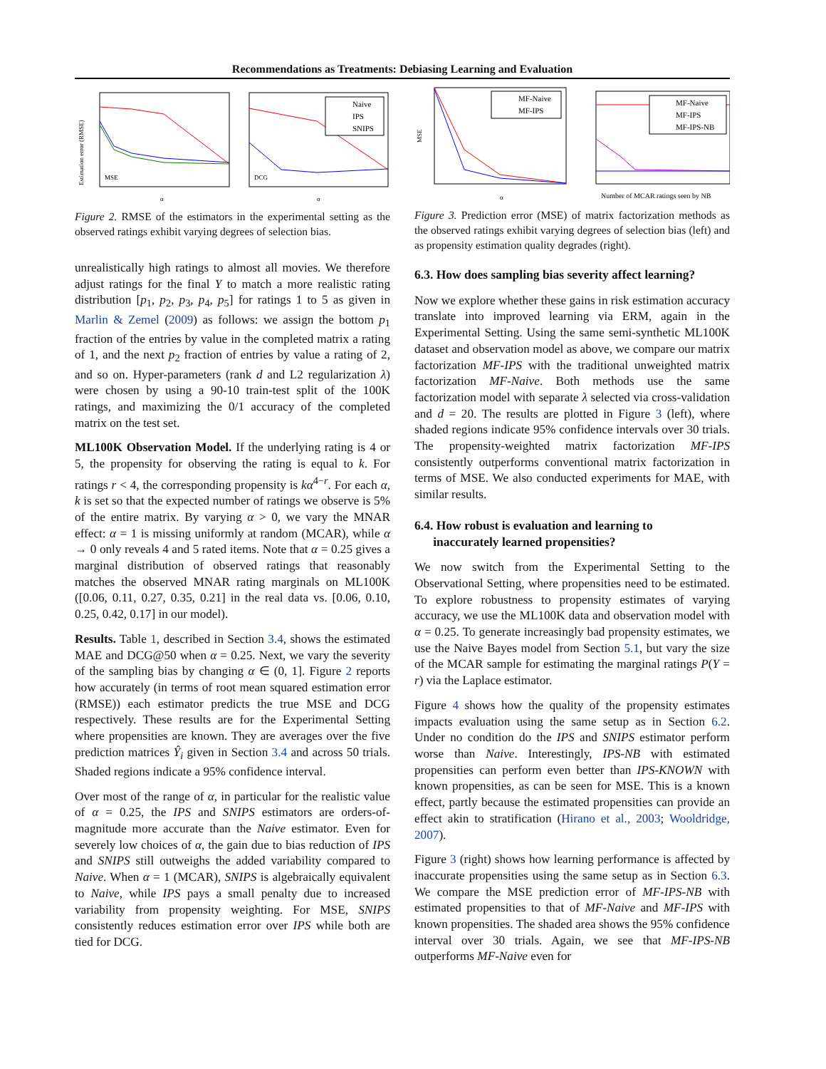Recommendations as Treatments: Debiasing Learning and Evaluation
MSE
Estimation error (RMSE)
DCG
Naive
IPS
SNIPS
α
α
Figure 2. RMSE of the estimators in the experimental setting as the observed ratings exhibit varying degrees of selection bias.
unrealistically high ratings to almost all movies. We therefore adjust ratings for the final Y to match a more realistic rating distribution [p<sub>1</sub>, p<sub>2</sub>, p<sub>3</sub>, p<sub>4</sub>, p<sub>5</sub>] for ratings 1 to 5 as given in Marlin & Zemel (2009) as follows: we assign the bottom p<sub>1</sub> fraction of the entries by value in the completed matrix a rating of 1, and the next p<sub>2</sub> fraction of entries by value a rating of 2, and so on. Hyper-parameters (rank d and L2 regularization λ) were chosen by using a 90-10 train-test split of the 100K ratings, and maximizing the 0/1 accuracy of the completed matrix on the test set.
ML100K Observation Model. If the underlying rating is 4 or 5, the propensity for observing the rating is equal to k. For ratings r < 4, the corresponding propensity is kα<sup>4−r</sup>. For each α, k is set so that the expected number of ratings we observe is 5% of the entire matrix. By varying α > 0, we vary the MNAR effect: α = 1 is missing uniformly at random (MCAR), while α → 0 only reveals 4 and 5 rated items. Note that α = 0.25 gives a marginal distribution of observed ratings that reasonably matches the observed MNAR rating marginals on ML100K ([0.06, 0.11, 0.27, 0.35, 0.21] in the real data vs. [0.06, 0.10, 0.25, 0.42, 0.17] in our model).
Results. Table 1, described in Section 3.4, shows the estimated MAE and DCG@50 when α = 0.25. Next, we vary the severity of the sampling bias by changing α ∈ (0, 1]. Figure 2 reports how accurately (in terms of root mean squared estimation error (RMSE)) each estimator predicts the true MSE and DCG respectively. These results are for the Experimental Setting where propensities are known. They are averages over the five prediction matrices Ŷ<sub>i</sub> given in Section 3.4 and across 50 trials. Shaded regions indicate a 95% confidence interval.
Over most of the range of α, in particular for the realistic value of α = 0.25, the IPS and SNIPS estimators are orders-of-magnitude more accurate than the Naive estimator. Even for severely low choices of α, the gain due to bias reduction of IPS and SNIPS still outweighs the added variability compared to Naive. When α = 1 (MCAR), SNIPS is algebraically equivalent to Naive, while IPS pays a small penalty due to increased variability from propensity weighting. For MSE, SNIPS consistently reduces estimation error over IPS while both are tied for DCG.
MF-Naive
MF-IPS
MSE
MF-Naive
MF-IPS
MF-IPS-NB
Number of MCAR ratings seen by NB
α
Figure 3. Prediction error (MSE) of matrix factorization methods as the observed ratings exhibit varying degrees of selection bias (left) and as propensity estimation quality degrades (right).
6.3. How does sampling bias severity affect learning?
Now we explore whether these gains in risk estimation accuracy translate into improved learning via ERM, again in the Experimental Setting. Using the same semi-synthetic ML100K dataset and observation model as above, we compare our matrix factorization MF-IPS with the traditional unweighted matrix factorization MF-Naive. Both methods use the same factorization model with separate λ selected via cross-validation and d = 20. The results are plotted in Figure 3 (left), where shaded regions indicate 95% confidence intervals over 30 trials. The propensity-weighted matrix factorization MF-IPS consistently outperforms conventional matrix factorization in terms of MSE. We also conducted experiments for MAE, with similar results.
6.4. How robust is evaluation and learning to
inaccurately learned propensities?
We now switch from the Experimental Setting to the Observational Setting, where propensities need to be estimated. To explore robustness to propensity estimates of varying accuracy, we use the ML100K data and observation model with α = 0.25. To generate increasingly bad propensity estimates, we use the Naive Bayes model from Section 5.1, but vary the size of the MCAR sample for estimating the marginal ratings P(Y = r) via the Laplace estimator.
Figure 4 shows how the quality of the propensity estimates impacts evaluation using the same setup as in Section 6.2. Under no condition do the IPS and SNIPS estimator perform worse than Naive. Interestingly, IPS-NB with estimated propensities can perform even better than IPS-KNOWN with known propensities, as can be seen for MSE. This is a known effect, partly because the estimated propensities can provide an effect akin to stratification (Hirano et al., 2003; Wooldridge, 2007).
Figure 3 (right) shows how learning performance is affected by inaccurate propensities using the same setup as in Section 6.3. We compare the MSE prediction error of MF-IPS-NB with estimated propensities to that of MF-Naive and MF-IPS with known propensities. The shaded area shows the 95% confidence interval over 30 trials. Again, we see that MF-IPS-NB outperforms MF-Naive even for